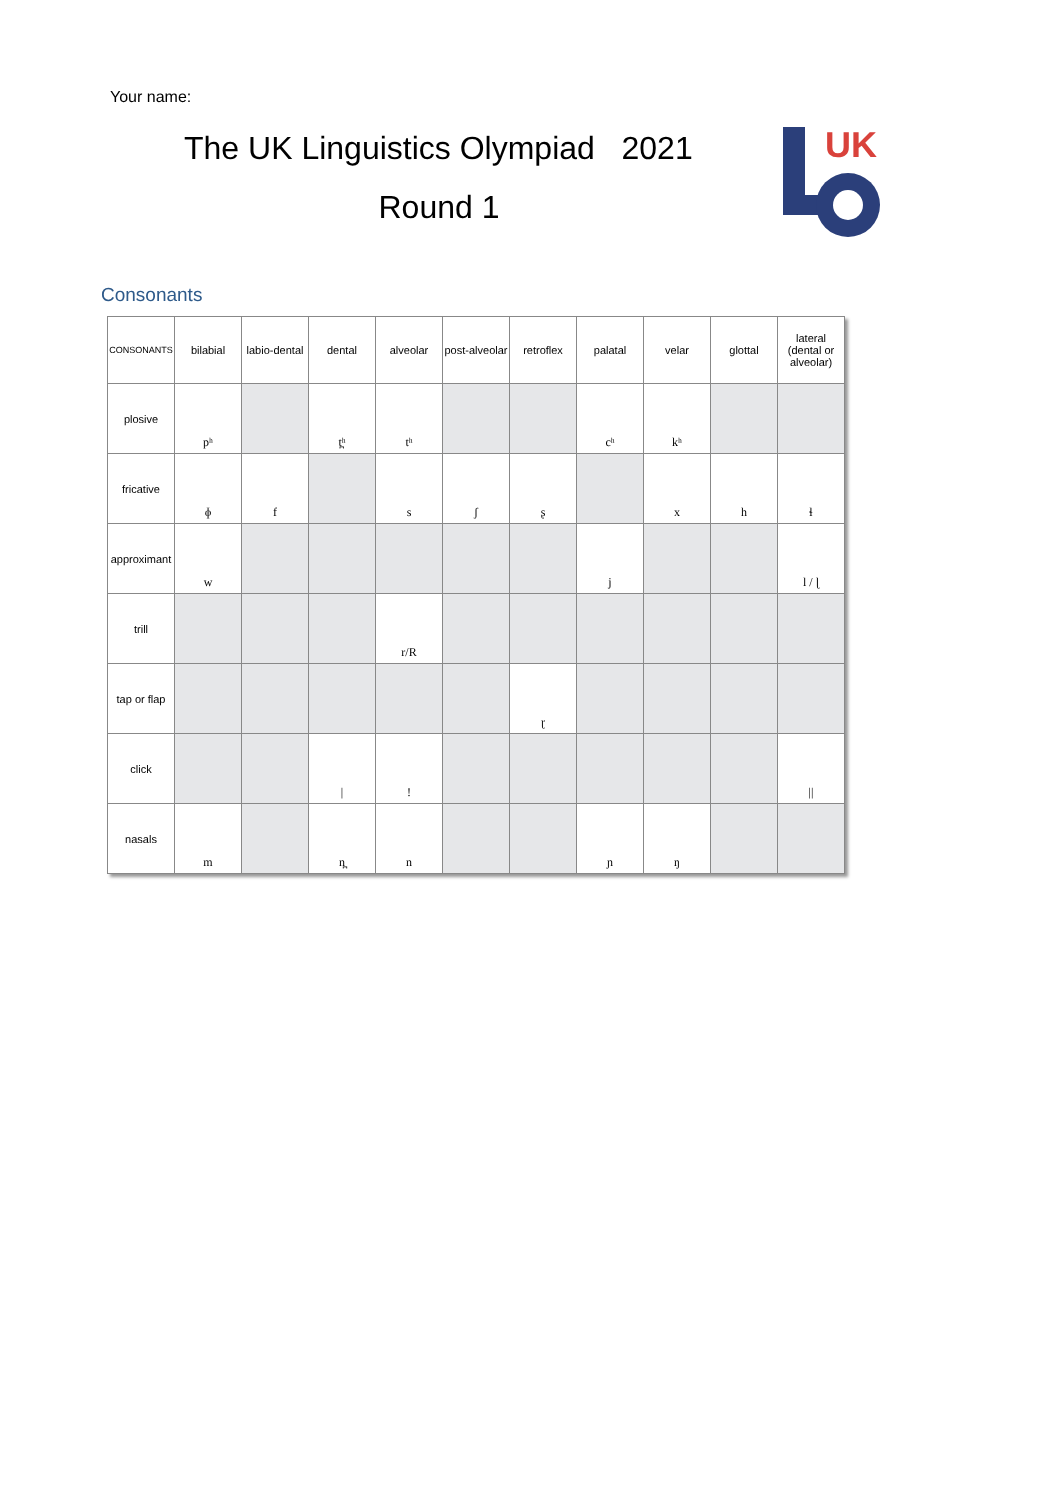Your name:
The UK Linguistics Olympiad 2021
Round 1
UK
Consonants
| CONSONANTS | bilabial | labio-dental | dental | alveolar | post-alveolar | retroflex | palatal | velar | glottal | lateral (dental or alveolar) |
| --- | --- | --- | --- | --- | --- | --- | --- | --- | --- | --- |
| plosive | pʰ | | t̪ʰ | tʰ | | | cʰ | kʰ | | |
| fricative | ɸ | f | | s | ʃ | ʂ | | x | h | ɬ |
| approximant | w | | | | | | j | | | l / ɭ |
| trill | | | | r/R | | | | | | |
| tap or flap | | | | | | ɽ | | | | |
| click | | | / | ! | | | | | | // |
| nasals | m | | n̪ | n | | | ɲ | ŋ | | |